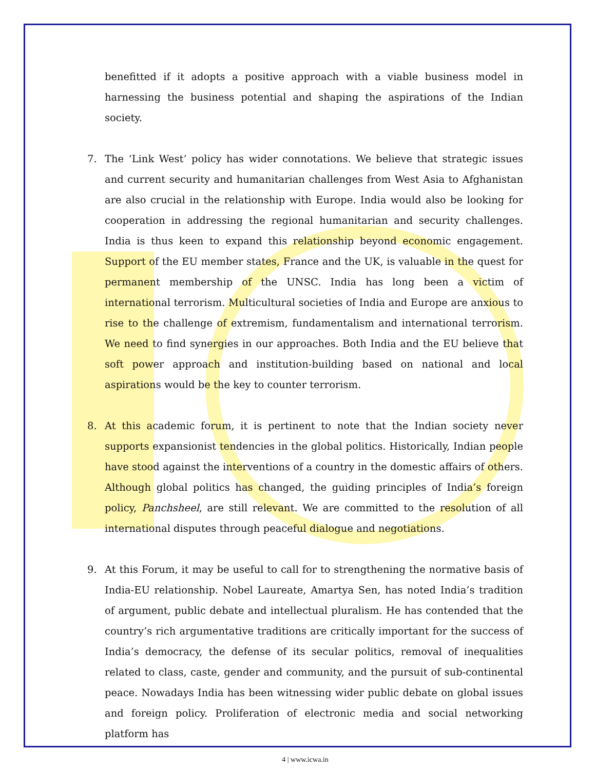benefitted if it adopts a positive approach with a viable business model in harnessing the business potential and shaping the aspirations of the Indian society.
7. The ‘Link West’ policy has wider connotations. We believe that strategic issues and current security and humanitarian challenges from West Asia to Afghanistan are also crucial in the relationship with Europe. India would also be looking for cooperation in addressing the regional humanitarian and security challenges. India is thus keen to expand this relationship beyond economic engagement. Support of the EU member states, France and the UK, is valuable in the quest for permanent membership of the UNSC. India has long been a victim of international terrorism. Multicultural societies of India and Europe are anxious to rise to the challenge of extremism, fundamentalism and international terrorism. We need to find synergies in our approaches. Both India and the EU believe that soft power approach and institution-building based on national and local aspirations would be the key to counter terrorism.
8. At this academic forum, it is pertinent to note that the Indian society never supports expansionist tendencies in the global politics. Historically, Indian people have stood against the interventions of a country in the domestic affairs of others. Although global politics has changed, the guiding principles of India’s foreign policy, Panchsheel, are still relevant. We are committed to the resolution of all international disputes through peaceful dialogue and negotiations.
9. At this Forum, it may be useful to call for to strengthening the normative basis of India-EU relationship. Nobel Laureate, Amartya Sen, has noted India’s tradition of argument, public debate and intellectual pluralism. He has contended that the country’s rich argumentative traditions are critically important for the success of India’s democracy, the defense of its secular politics, removal of inequalities related to class, caste, gender and community, and the pursuit of sub-continental peace. Nowadays India has been witnessing wider public debate on global issues and foreign policy. Proliferation of electronic media and social networking platform has
4 | www.icwa.in